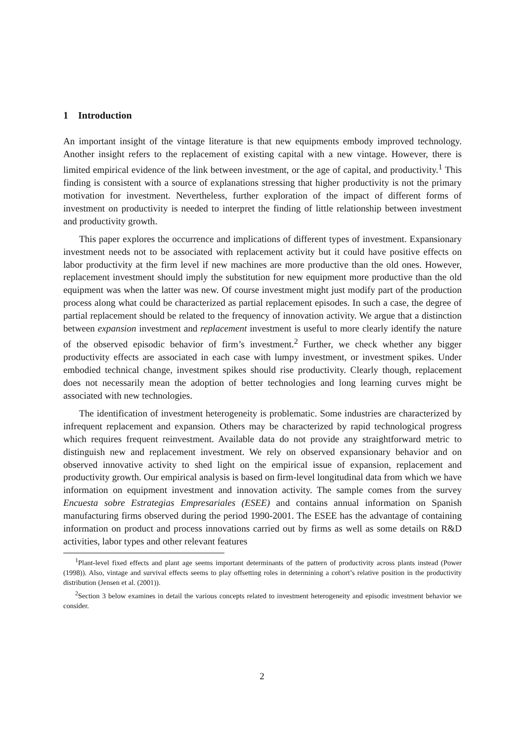1 Introduction
An important insight of the vintage literature is that new equipments embody improved technology. Another insight refers to the replacement of existing capital with a new vintage. However, there is limited empirical evidence of the link between investment, or the age of capital, and productivity.<sup>1</sup> This finding is consistent with a source of explanations stressing that higher productivity is not the primary motivation for investment. Nevertheless, further exploration of the impact of different forms of investment on productivity is needed to interpret the finding of little relationship between investment and productivity growth.
This paper explores the occurrence and implications of different types of investment. Expansionary investment needs not to be associated with replacement activity but it could have positive effects on labor productivity at the firm level if new machines are more productive than the old ones. However, replacement investment should imply the substitution for new equipment more productive than the old equipment was when the latter was new. Of course investment might just modify part of the production process along what could be characterized as partial replacement episodes. In such a case, the degree of partial replacement should be related to the frequency of innovation activity. We argue that a distinction between expansion investment and replacement investment is useful to more clearly identify the nature of the observed episodic behavior of firm’s investment.<sup>2</sup> Further, we check whether any bigger productivity effects are associated in each case with lumpy investment, or investment spikes. Under embodied technical change, investment spikes should rise productivity. Clearly though, replacement does not necessarily mean the adoption of better technologies and long learning curves might be associated with new technologies.
The identification of investment heterogeneity is problematic. Some industries are characterized by infrequent replacement and expansion. Others may be characterized by rapid technological progress which requires frequent reinvestment. Available data do not provide any straightforward metric to distinguish new and replacement investment. We rely on observed expansionary behavior and on observed innovative activity to shed light on the empirical issue of expansion, replacement and productivity growth. Our empirical analysis is based on firm-level longitudinal data from which we have information on equipment investment and innovation activity. The sample comes from the survey Encuesta sobre Estrategias Empresariales (ESEE) and contains annual information on Spanish manufacturing firms observed during the period 1990-2001. The ESEE has the advantage of containing information on product and process innovations carried out by firms as well as some details on R&D activities, labor types and other relevant features
<sup>1</sup> Plant-level fixed effects and plant age seems important determinants of the pattern of productivity across plants instead (Power (1998)). Also, vintage and survival effects seems to play offsetting roles in determining a cohort’s relative position in the productivity distribution (Jensen et al. (2001)).
<sup>2</sup> Section 3 below examines in detail the various concepts related to investment heterogeneity and episodic investment behavior we consider.
2